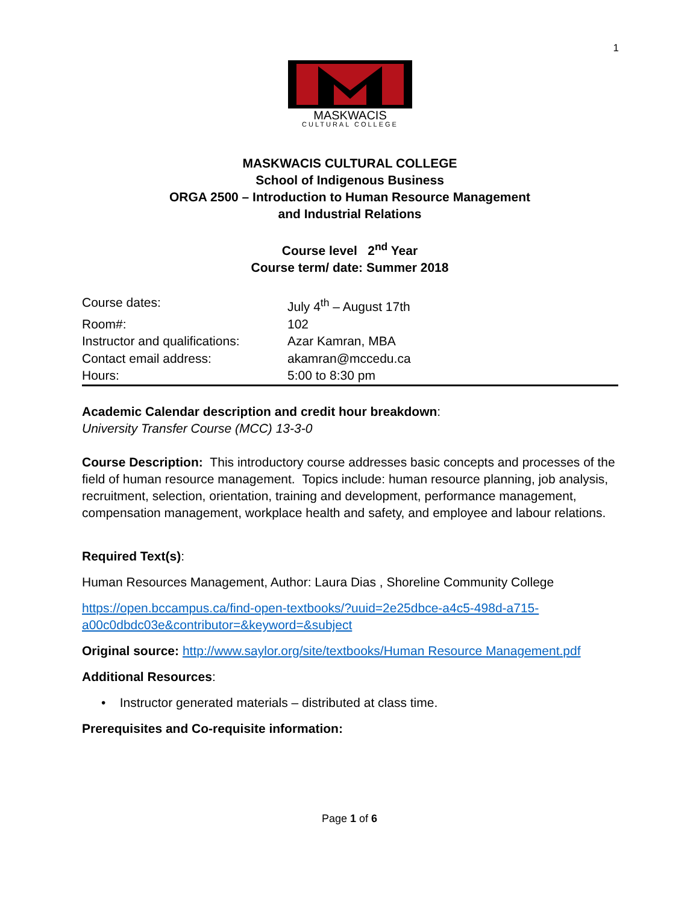1
MASKWACIS
CULTURAL COLLEGE
MASKWACIS CULTURAL COLLEGE
School of Indigenous Business
ORGA 2500 – Introduction to Human Resource Management
and Industrial Relations
Course level 2<sup>nd</sup> Year
Course term/ date: Summer 2018
| Course dates: | July 4<sup>th</sup> – August 17th |
| Room#: | 102 |
| Instructor and qualifications: | Azar Kamran, MBA |
| Contact email address: | akamran@mccedu.ca |
| Hours: | 5:00 to 8:30 pm |
Academic Calendar description and credit hour breakdown:
University Transfer Course (MCC) 13-3-0
Course Description: This introductory course addresses basic concepts and processes of the field of human resource management. Topics include: human resource planning, job analysis, recruitment, selection, orientation, training and development, performance management, compensation management, workplace health and safety, and employee and labour relations.
Required Text(s):
Human Resources Management, Author: Laura Dias , Shoreline Community College
https://open.bccampus.ca/find-open-textbooks/?uuid=2e25dbce-a4c5-498d-a715-a00c0dbdc03e&contributor=&keyword=&subject
Original source: http://www.saylor.org/site/textbooks/Human Resource Management.pdf
Additional Resources:
• Instructor generated materials – distributed at class time.
Prerequisites and Co-requisite information:
Page 1 of 6